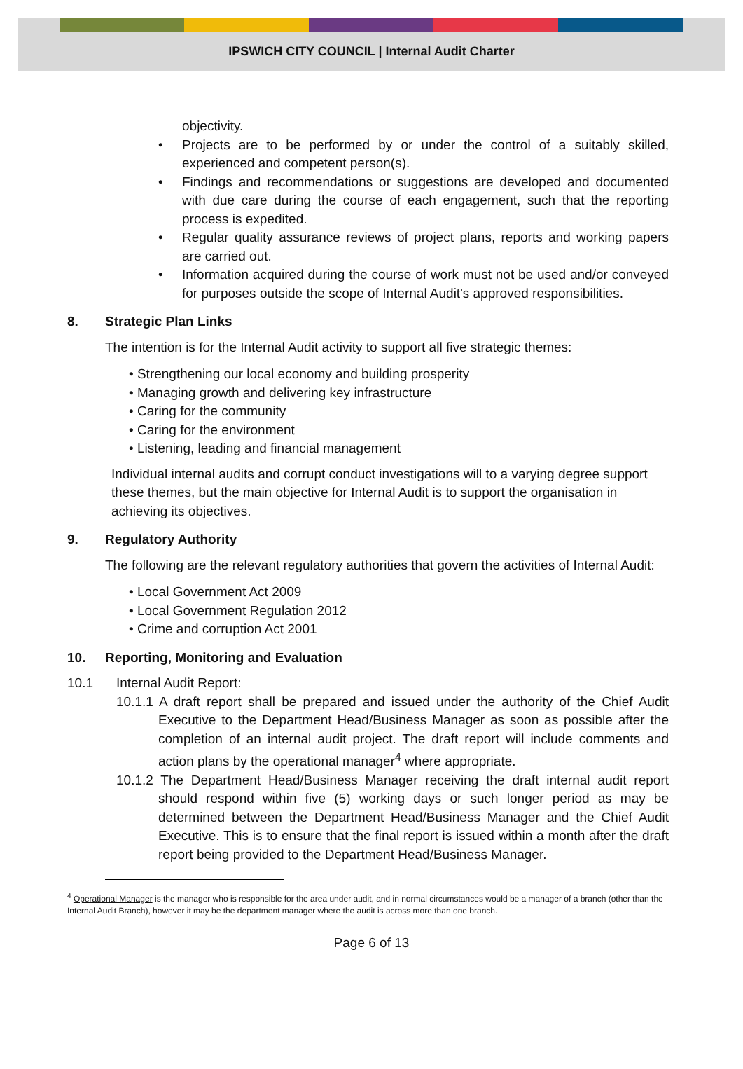IPSWICH CITY COUNCIL | Internal Audit Charter
objectivity.
• Projects are to be performed by or under the control of a suitably skilled, experienced and competent person(s).
• Findings and recommendations or suggestions are developed and documented with due care during the course of each engagement, such that the reporting process is expedited.
• Regular quality assurance reviews of project plans, reports and working papers are carried out.
• Information acquired during the course of work must not be used and/or conveyed for purposes outside the scope of Internal Audit's approved responsibilities.
8. Strategic Plan Links
The intention is for the Internal Audit activity to support all five strategic themes:
• Strengthening our local economy and building prosperity
• Managing growth and delivering key infrastructure
• Caring for the community
• Caring for the environment
• Listening, leading and financial management
Individual internal audits and corrupt conduct investigations will to a varying degree support these themes, but the main objective for Internal Audit is to support the organisation in achieving its objectives.
9. Regulatory Authority
The following are the relevant regulatory authorities that govern the activities of Internal Audit:
• Local Government Act 2009
• Local Government Regulation 2012
• Crime and corruption Act 2001
10. Reporting, Monitoring and Evaluation
10.1 Internal Audit Report:
10.1.1 A draft report shall be prepared and issued under the authority of the Chief Audit Executive to the Department Head/Business Manager as soon as possible after the completion of an internal audit project. The draft report will include comments and action plans by the operational manager<sup>4</sup> where appropriate.
10.1.2 The Department Head/Business Manager receiving the draft internal audit report should respond within five (5) working days or such longer period as may be determined between the Department Head/Business Manager and the Chief Audit Executive. This is to ensure that the final report is issued within a month after the draft report being provided to the Department Head/Business Manager.
<sup>4</sup> Operational Manager is the manager who is responsible for the area under audit, and in normal circumstances would be a manager of a branch (other than the Internal Audit Branch), however it may be the department manager where the audit is across more than one branch.
Page 6 of 13